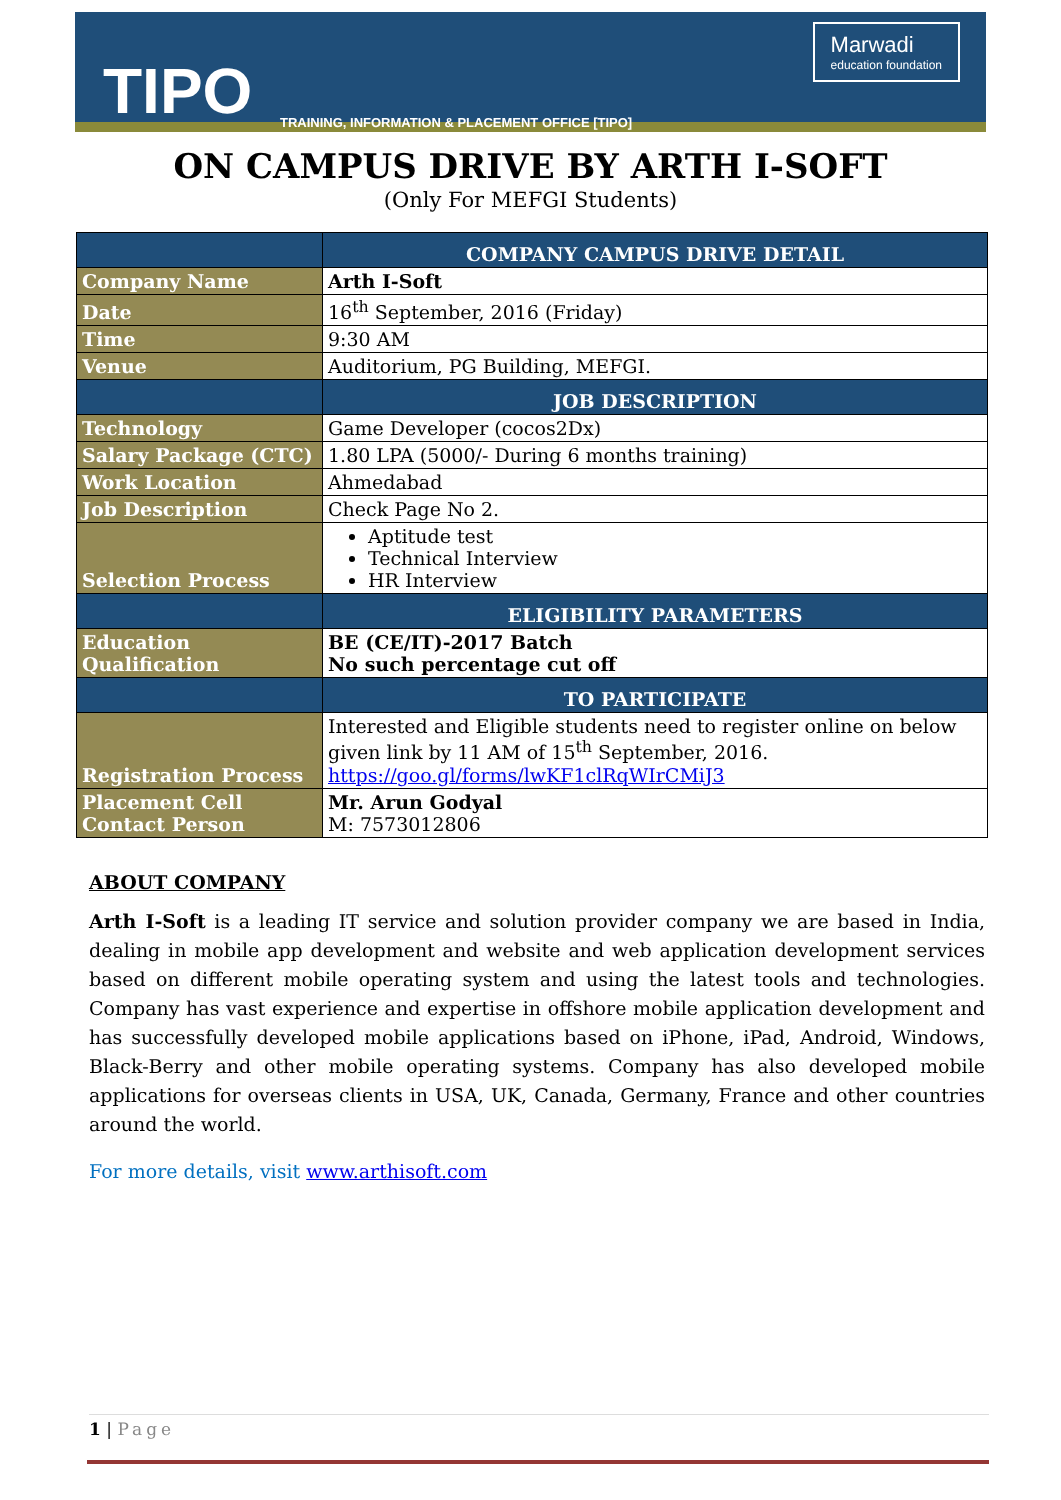TIPO
TRAINING, INFORMATION & PLACEMENT OFFICE [TIPO]
Marwadi
education foundation
ON CAMPUS DRIVE BY ARTH I-SOFT
(Only For MEFGI Students)
| | COMPANY CAMPUS DRIVE DETAIL |
| --- | --- |
| Company Name | Arth I-Soft |
| Date | 16<sup>th</sup> September, 2016 (Friday) |
| Time | 9:30 AM |
| Venue | Auditorium, PG Building, MEFGI. |
| | JOB DESCRIPTION |
| Technology | Game Developer (cocos2Dx) |
| Salary Package (CTC) | 1.80 LPA (5000/- During 6 months training) |
| Work Location | Ahmedabad |
| Job Description | Check Page No 2. |
| Selection Process | Aptitude test Technical Interview HR Interview |
| | ELIGIBILITY PARAMETERS |
| Education Qualification | BE (CE/IT)-2017 Batch No such percentage cut off |
| | TO PARTICIPATE |
| Registration Process | Interested and Eligible students need to register online on below given link by 11 AM of 15<sup>th</sup> September, 2016. https://goo.gl/forms/lwKF1clRqWIrCMiJ3 |
| Placement Cell Contact Person | Mr. Arun Godyal M: 7573012806 |
ABOUT COMPANY
Arth I-Soft is a leading IT service and solution provider company we are based in India, dealing in mobile app development and website and web application development services based on different mobile operating system and using the latest tools and technologies. Company has vast experience and expertise in offshore mobile application development and has successfully developed mobile applications based on iPhone, iPad, Android, Windows, Black-Berry and other mobile operating systems. Company has also developed mobile applications for overseas clients in USA, UK, Canada, Germany, France and other countries around the world.
For more details, visit www.arthisoft.com
1 | Page